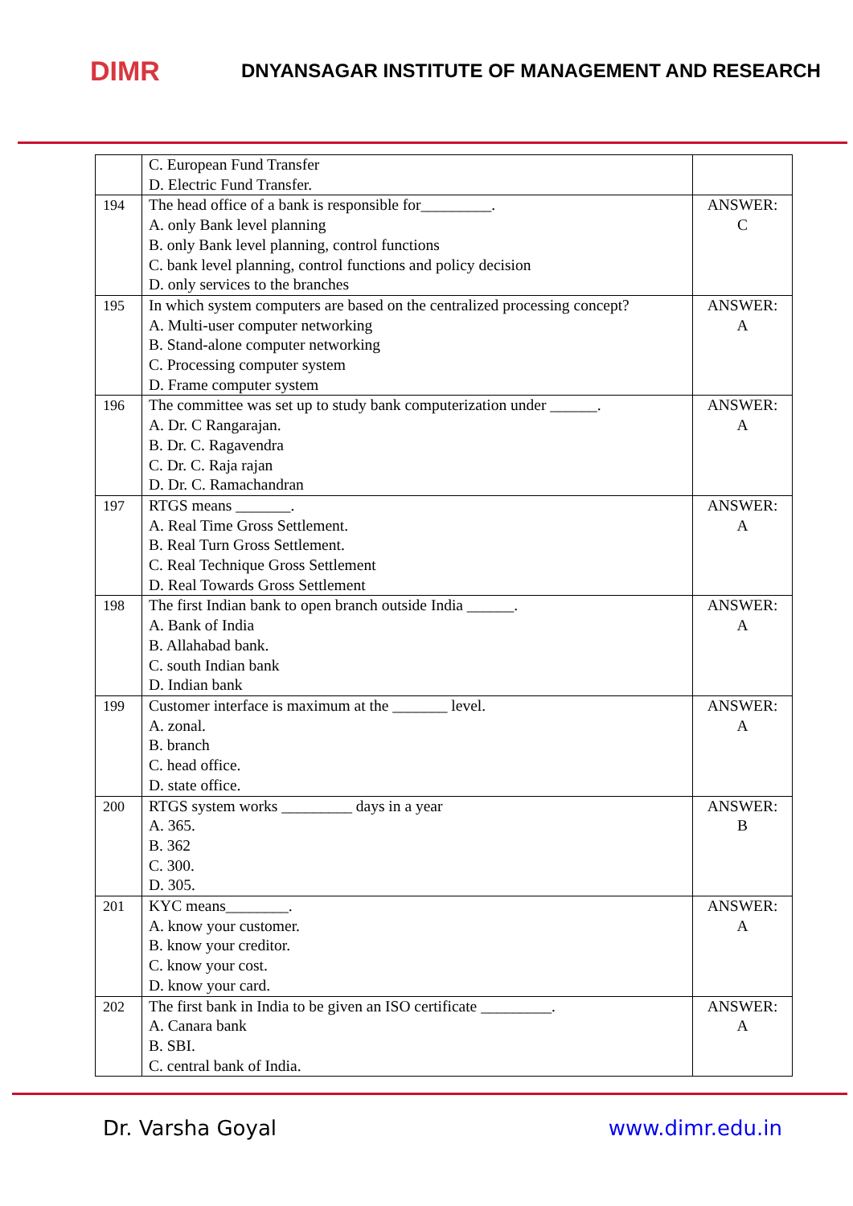DIMR
DNYANSAGAR INSTITUTE OF MANAGEMENT AND RESEARCH
| | C. European Fund Transfer D. Electric Fund Transfer. | |
| 194 | The head office of a bank is responsible for_________. A. only Bank level planning B. only Bank level planning, control functions C. bank level planning, control functions and policy decision D. only services to the branches | ANSWER: C |
| 195 | In which system computers are based on the centralized processing concept? A. Multi-user computer networking B. Stand-alone computer networking C. Processing computer system D. Frame computer system | ANSWER: A |
| 196 | The committee was set up to study bank computerization under ______. A. Dr. C Rangarajan. B. Dr. C. Ragavendra C. Dr. C. Raja rajan D. Dr. C. Ramachandran | ANSWER: A |
| 197 | RTGS means _______. A. Real Time Gross Settlement. B. Real Turn Gross Settlement. C. Real Technique Gross Settlement D. Real Towards Gross Settlement | ANSWER: A |
| 198 | The first Indian bank to open branch outside India ______. A. Bank of India B. Allahabad bank. C. south Indian bank D. Indian bank | ANSWER: A |
| 199 | Customer interface is maximum at the _______ level. A. zonal. B. branch C. head office. D. state office. | ANSWER: A |
| 200 | RTGS system works _________ days in a year A. 365. B. 362 C. 300. D. 305. | ANSWER: B |
| 201 | KYC means________. A. know your customer. B. know your creditor. C. know your cost. D. know your card. | ANSWER: A |
| 202 | The first bank in India to be given an ISO certificate _________. A. Canara bank B. SBI. C. central bank of India. | ANSWER: A |
Dr. Varsha Goyal www.dimr.edu.in